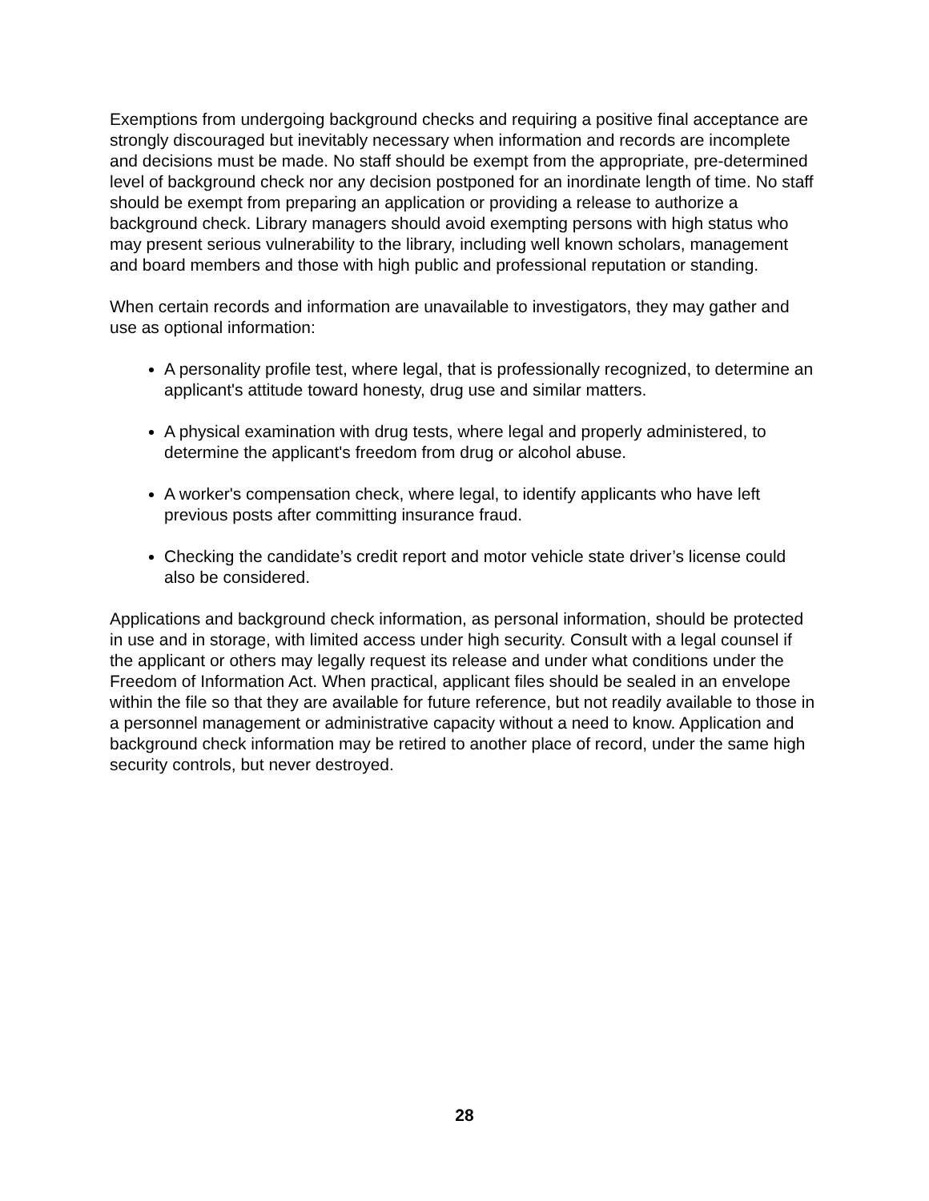Exemptions from undergoing background checks and requiring a positive final acceptance are strongly discouraged but inevitably necessary when information and records are incomplete and decisions must be made. No staff should be exempt from the appropriate, pre-determined level of background check nor any decision postponed for an inordinate length of time. No staff should be exempt from preparing an application or providing a release to authorize a background check. Library managers should avoid exempting persons with high status who may present serious vulnerability to the library, including well known scholars, management and board members and those with high public and professional reputation or standing.
When certain records and information are unavailable to investigators, they may gather and use as optional information:
A personality profile test, where legal, that is professionally recognized, to determine an applicant's attitude toward honesty, drug use and similar matters.
A physical examination with drug tests, where legal and properly administered, to determine the applicant's freedom from drug or alcohol abuse.
A worker's compensation check, where legal, to identify applicants who have left previous posts after committing insurance fraud.
Checking the candidate’s credit report and motor vehicle state driver’s license could also be considered.
Applications and background check information, as personal information, should be protected in use and in storage, with limited access under high security. Consult with a legal counsel if the applicant or others may legally request its release and under what conditions under the Freedom of Information Act. When practical, applicant files should be sealed in an envelope within the file so that they are available for future reference, but not readily available to those in a personnel management or administrative capacity without a need to know. Application and background check information may be retired to another place of record, under the same high security controls, but never destroyed.
28